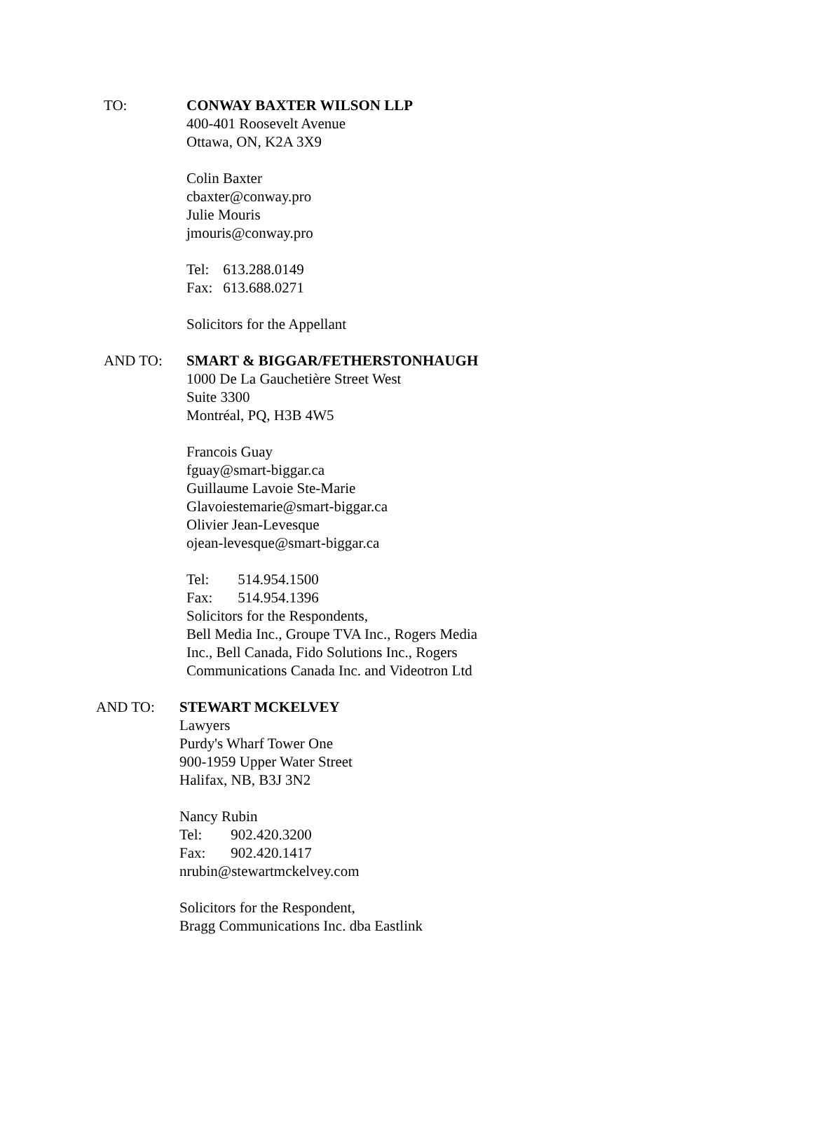TO: CONWAY BAXTER WILSON LLP
400-401 Roosevelt Avenue
Ottawa, ON, K2A 3X9
Colin Baxter
cbaxter@conway.pro
Julie Mouris
jmouris@conway.pro
Tel: 613.288.0149
Fax: 613.688.0271
Solicitors for the Appellant
AND TO: SMART & BIGGAR/FETHERSTONHAUGH
1000 De La Gauchetière Street West
Suite 3300
Montréal, PQ, H3B 4W5
Francois Guay
fguay@smart-biggar.ca
Guillaume Lavoie Ste-Marie
Glavoiestemarie@smart-biggar.ca
Olivier Jean-Levesque
ojean-levesque@smart-biggar.ca
Tel: 514.954.1500
Fax: 514.954.1396
Solicitors for the Respondents,
Bell Media Inc., Groupe TVA Inc., Rogers Media
Inc., Bell Canada, Fido Solutions Inc., Rogers
Communications Canada Inc. and Videotron Ltd
AND TO: STEWART MCKELVEY
Lawyers
Purdy's Wharf Tower One
900-1959 Upper Water Street
Halifax, NB, B3J 3N2
Nancy Rubin
Tel: 902.420.3200
Fax: 902.420.1417
nrubin@stewartmckelvey.com
Solicitors for the Respondent,
Bragg Communications Inc. dba Eastlink